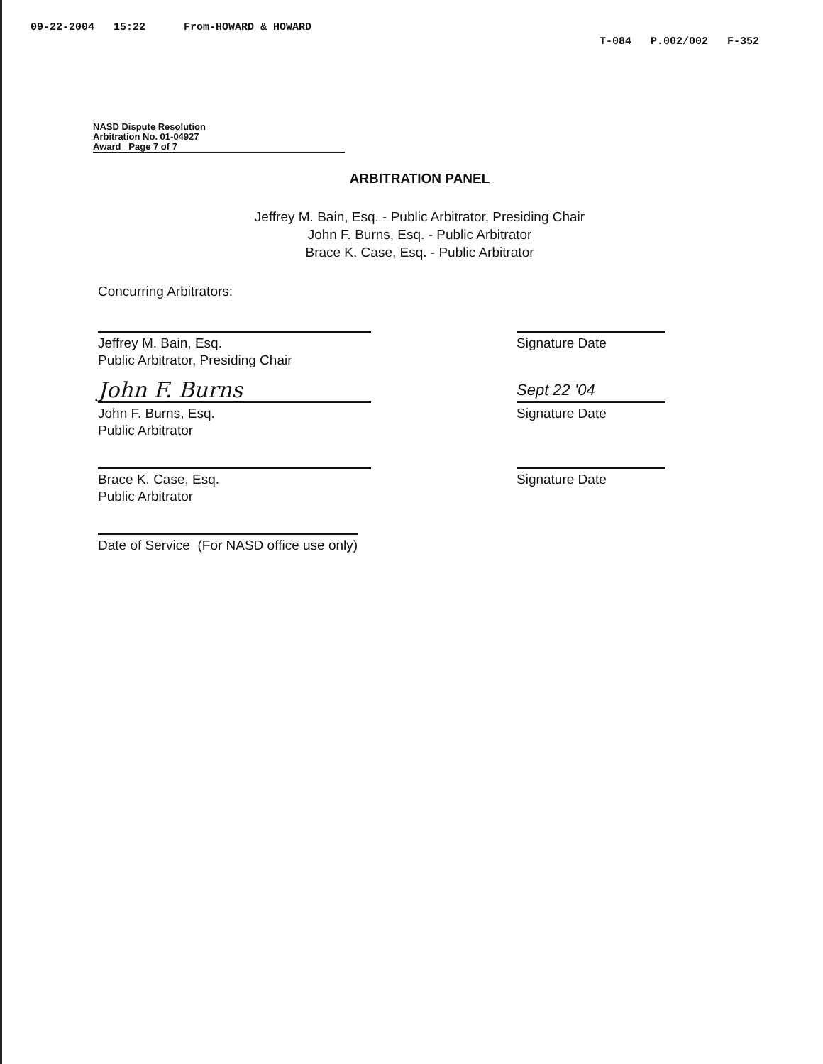09-22-2004 15:22 From-HOWARD & HOWARD T-084 P.002/002 F-352
NASD Dispute Resolution
Arbitration No. 01-04927
Award Page 7 of 7
ARBITRATION PANEL
Jeffrey M. Bain, Esq. - Public Arbitrator, Presiding Chair
John F. Burns, Esq. - Public Arbitrator
Brace K. Case, Esq. - Public Arbitrator
Concurring Arbitrators:
Jeffrey M. Bain, Esq.
Public Arbitrator, Presiding Chair
Signature Date
John F. Burns
Sept 22 '04
John F. Burns, Esq.
Public Arbitrator
Signature Date
Brace K. Case, Esq.
Public Arbitrator
Signature Date
Date of Service (For NASD office use only)